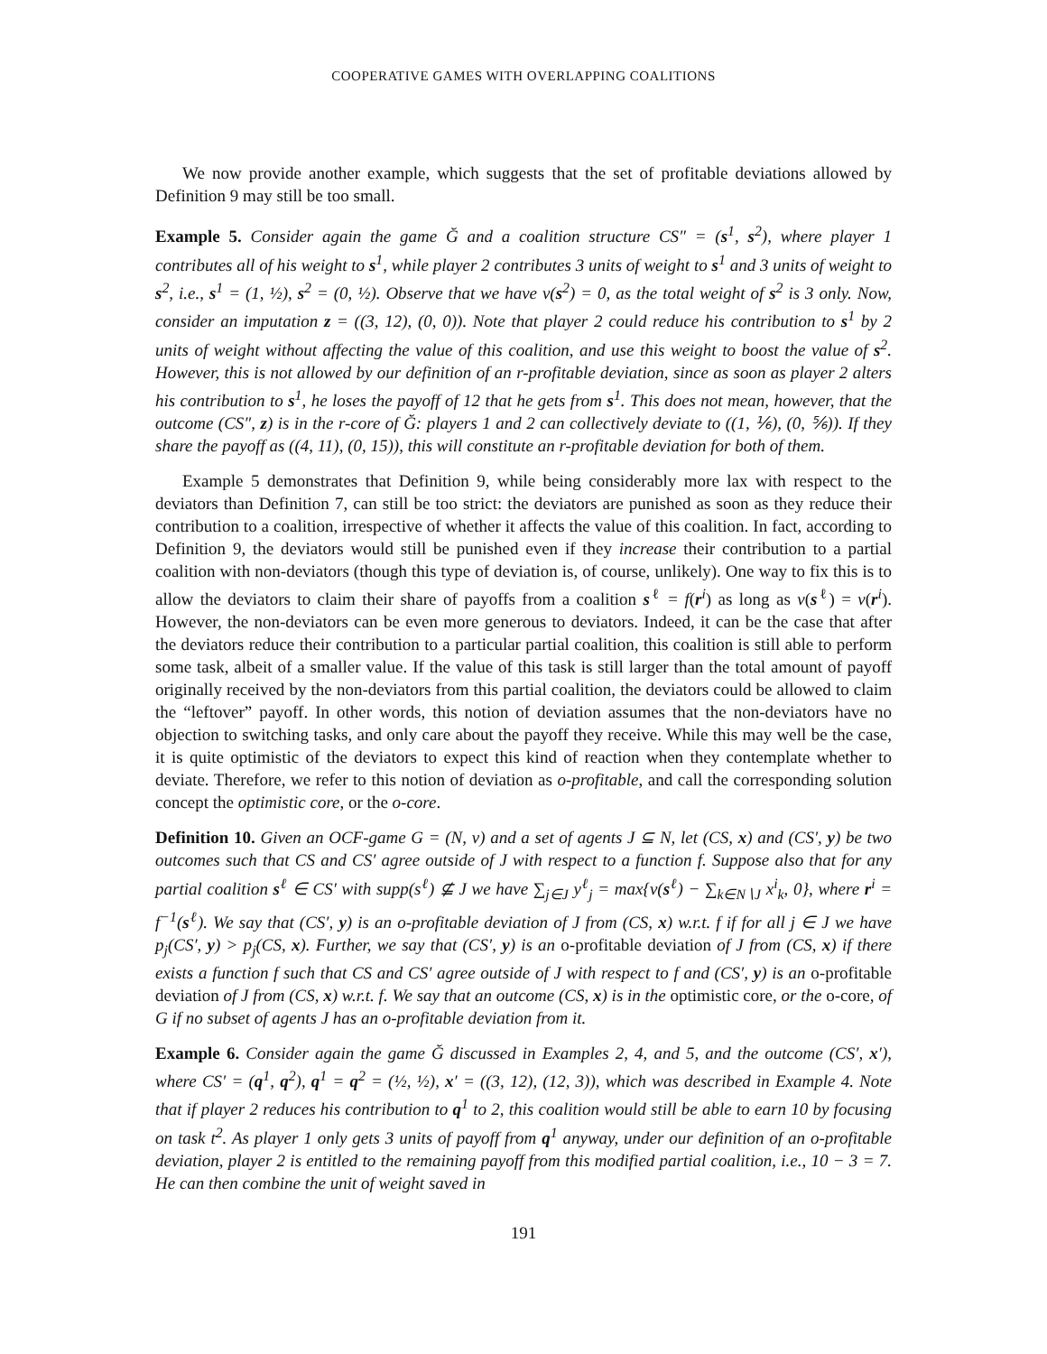COOPERATIVE GAMES WITH OVERLAPPING COALITIONS
We now provide another example, which suggests that the set of profitable deviations allowed by Definition 9 may still be too small.
Example 5. Consider again the game Ğ and a coalition structure CS″ = (s<sup>1</sup>, s<sup>2</sup>), where player 1 contributes all of his weight to s<sup>1</sup>, while player 2 contributes 3 units of weight to s<sup>1</sup> and 3 units of weight to s<sup>2</sup>, i.e., s<sup>1</sup> = (1, ½), s<sup>2</sup> = (0, ½). Observe that we have v(s<sup>2</sup>) = 0, as the total weight of s<sup>2</sup> is 3 only. Now, consider an imputation z = ((3, 12), (0, 0)). Note that player 2 could reduce his contribution to s<sup>1</sup> by 2 units of weight without affecting the value of this coalition, and use this weight to boost the value of s<sup>2</sup>. However, this is not allowed by our definition of an r-profitable deviation, since as soon as player 2 alters his contribution to s<sup>1</sup>, he loses the payoff of 12 that he gets from s<sup>1</sup>. This does not mean, however, that the outcome (CS″, z) is in the r-core of Ğ: players 1 and 2 can collectively deviate to ((1, ⅙), (0, ⅚)). If they share the payoff as ((4, 11), (0, 15)), this will constitute an r-profitable deviation for both of them.
Example 5 demonstrates that Definition 9, while being considerably more lax with respect to the deviators than Definition 7, can still be too strict: the deviators are punished as soon as they reduce their contribution to a coalition, irrespective of whether it affects the value of this coalition. In fact, according to Definition 9, the deviators would still be punished even if they increase their contribution to a partial coalition with non-deviators (though this type of deviation is, of course, unlikely). One way to fix this is to allow the deviators to claim their share of payoffs from a coalition s<sup>ℓ</sup> = f(r<sup>i</sup>) as long as v(s<sup>ℓ</sup>) = v(r<sup>i</sup>). However, the non-deviators can be even more generous to deviators. Indeed, it can be the case that after the deviators reduce their contribution to a particular partial coalition, this coalition is still able to perform some task, albeit of a smaller value. If the value of this task is still larger than the total amount of payoff originally received by the non-deviators from this partial coalition, the deviators could be allowed to claim the “leftover” payoff. In other words, this notion of deviation assumes that the non-deviators have no objection to switching tasks, and only care about the payoff they receive. While this may well be the case, it is quite optimistic of the deviators to expect this kind of reaction when they contemplate whether to deviate. Therefore, we refer to this notion of deviation as o-profitable, and call the corresponding solution concept the optimistic core, or the o-core.
Definition 10. Given an OCF-game G = (N, v) and a set of agents J ⊆ N, let (CS, x) and (CS′, y) be two outcomes such that CS and CS′ agree outside of J with respect to a function f. Suppose also that for any partial coalition s<sup>ℓ</sup> ∈ CS′ with supp(s<sup>ℓ</sup>) ⊈ J we have ∑<sub>j∈J</sub> y<sup>ℓ</sup><sub>j</sub> = max{v(s<sup>ℓ</sup>) − ∑<sub>k∈N∖J</sub> x<sup>i</sup><sub>k</sub>, 0}, where r<sup>i</sup> = f<sup>−1</sup>(s<sup>ℓ</sup>). We say that (CS′, y) is an o-profitable deviation of J from (CS, x) w.r.t. f if for all j ∈ J we have p<sub>j</sub>(CS′, y) > p<sub>j</sub>(CS, x). Further, we say that (CS′, y) is an o-profitable deviation of J from (CS, x) if there exists a function f such that CS and CS′ agree outside of J with respect to f and (CS′, y) is an o-profitable deviation of J from (CS, x) w.r.t. f. We say that an outcome (CS, x) is in the optimistic core, or the o-core, of G if no subset of agents J has an o-profitable deviation from it.
Example 6. Consider again the game Ğ discussed in Examples 2, 4, and 5, and the outcome (CS′, x′), where CS′ = (q<sup>1</sup>, q<sup>2</sup>), q<sup>1</sup> = q<sup>2</sup> = (½, ½), x′ = ((3, 12), (12, 3)), which was described in Example 4. Note that if player 2 reduces his contribution to q<sup>1</sup> to 2, this coalition would still be able to earn 10 by focusing on task t<sup>2</sup>. As player 1 only gets 3 units of payoff from q<sup>1</sup> anyway, under our definition of an o-profitable deviation, player 2 is entitled to the remaining payoff from this modified partial coalition, i.e., 10 − 3 = 7. He can then combine the unit of weight saved in
191